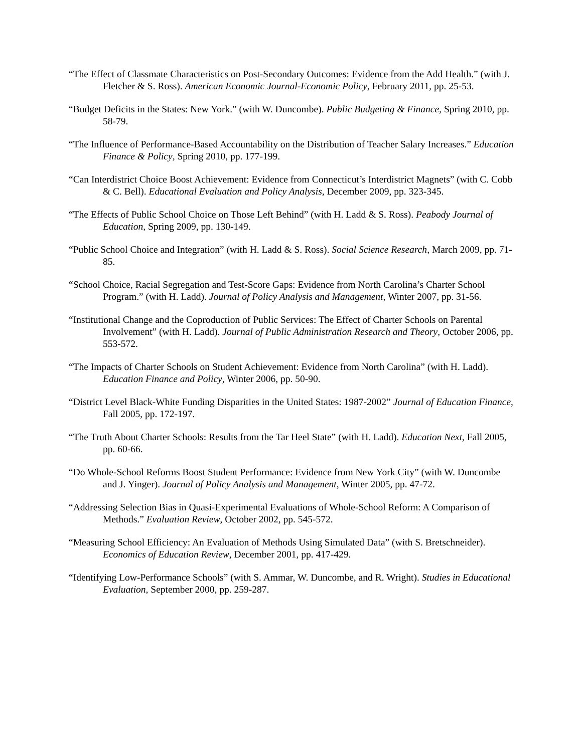“The Effect of Classmate Characteristics on Post-Secondary Outcomes: Evidence from the Add Health.” (with J. Fletcher & S. Ross). American Economic Journal-Economic Policy, February 2011, pp. 25-53.
“Budget Deficits in the States: New York.” (with W. Duncombe). Public Budgeting & Finance, Spring 2010, pp. 58-79.
“The Influence of Performance-Based Accountability on the Distribution of Teacher Salary Increases.” Education Finance & Policy, Spring 2010, pp. 177-199.
“Can Interdistrict Choice Boost Achievement: Evidence from Connecticut’s Interdistrict Magnets” (with C. Cobb & C. Bell). Educational Evaluation and Policy Analysis, December 2009, pp. 323-345.
“The Effects of Public School Choice on Those Left Behind” (with H. Ladd & S. Ross). Peabody Journal of Education, Spring 2009, pp. 130-149.
“Public School Choice and Integration” (with H. Ladd & S. Ross). Social Science Research, March 2009, pp. 71-85.
“School Choice, Racial Segregation and Test-Score Gaps: Evidence from North Carolina’s Charter School Program.” (with H. Ladd). Journal of Policy Analysis and Management, Winter 2007, pp. 31-56.
“Institutional Change and the Coproduction of Public Services: The Effect of Charter Schools on Parental Involvement” (with H. Ladd). Journal of Public Administration Research and Theory, October 2006, pp. 553-572.
“The Impacts of Charter Schools on Student Achievement: Evidence from North Carolina” (with H. Ladd). Education Finance and Policy, Winter 2006, pp. 50-90.
“District Level Black-White Funding Disparities in the United States: 1987-2002” Journal of Education Finance, Fall 2005, pp. 172-197.
“The Truth About Charter Schools: Results from the Tar Heel State” (with H. Ladd). Education Next, Fall 2005, pp. 60-66.
“Do Whole-School Reforms Boost Student Performance: Evidence from New York City” (with W. Duncombe and J. Yinger). Journal of Policy Analysis and Management, Winter 2005, pp. 47-72.
“Addressing Selection Bias in Quasi-Experimental Evaluations of Whole-School Reform: A Comparison of Methods.” Evaluation Review, October 2002, pp. 545-572.
“Measuring School Efficiency: An Evaluation of Methods Using Simulated Data” (with S. Bretschneider). Economics of Education Review, December 2001, pp. 417-429.
“Identifying Low-Performance Schools” (with S. Ammar, W. Duncombe, and R. Wright). Studies in Educational Evaluation, September 2000, pp. 259-287.